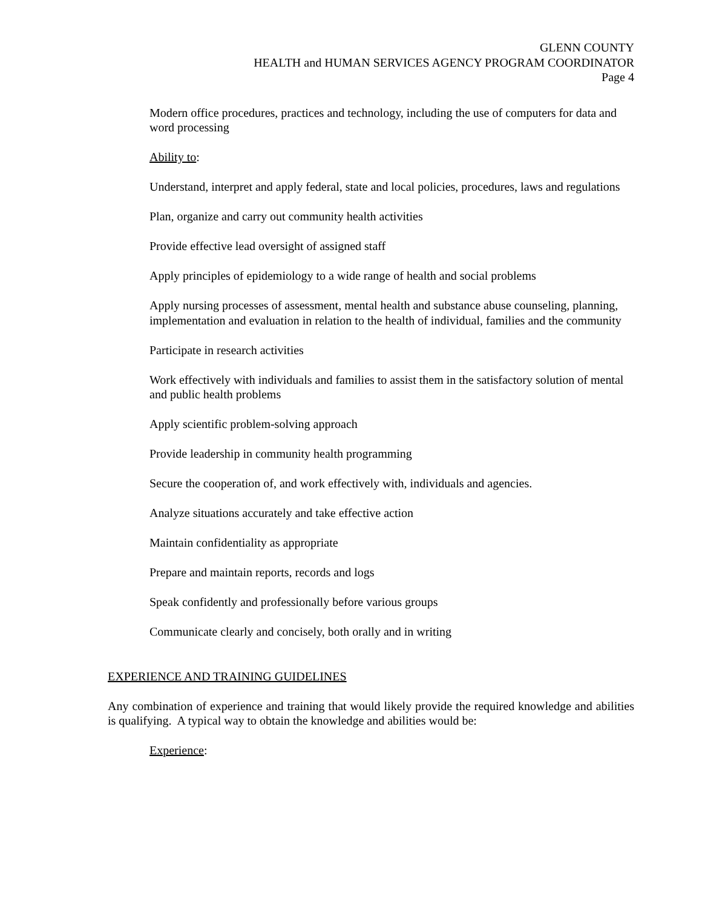GLENN COUNTY
HEALTH and HUMAN SERVICES AGENCY PROGRAM COORDINATOR
Page 4
Modern office procedures, practices and technology, including the use of computers for data and word processing
Ability to:
Understand, interpret and apply federal, state and local policies, procedures, laws and regulations
Plan, organize and carry out community health activities
Provide effective lead oversight of assigned staff
Apply principles of epidemiology to a wide range of health and social problems
Apply nursing processes of assessment, mental health and substance abuse counseling, planning, implementation and evaluation in relation to the health of individual, families and the community
Participate in research activities
Work effectively with individuals and families to assist them in the satisfactory solution of mental and public health problems
Apply scientific problem-solving approach
Provide leadership in community health programming
Secure the cooperation of, and work effectively with, individuals and agencies.
Analyze situations accurately and take effective action
Maintain confidentiality as appropriate
Prepare and maintain reports, records and logs
Speak confidently and professionally before various groups
Communicate clearly and concisely, both orally and in writing
EXPERIENCE AND TRAINING GUIDELINES
Any combination of experience and training that would likely provide the required knowledge and abilities is qualifying. A typical way to obtain the knowledge and abilities would be:
Experience: